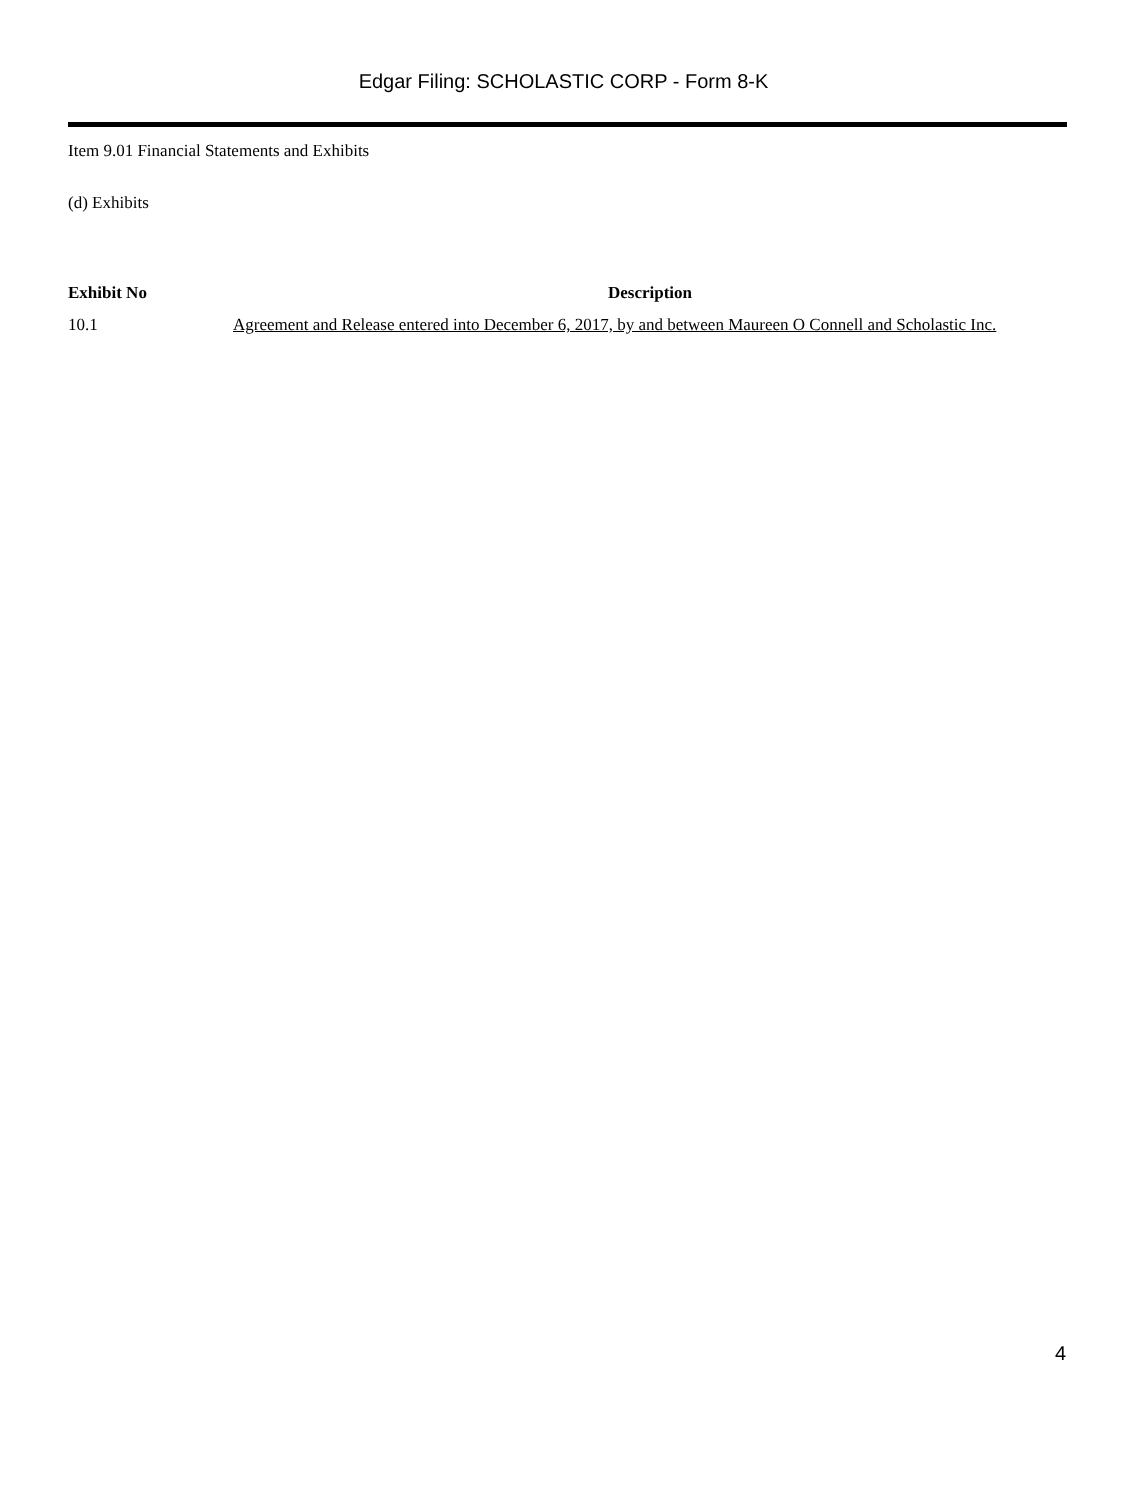Edgar Filing: SCHOLASTIC CORP - Form 8-K
Item 9.01 Financial Statements and Exhibits
(d) Exhibits
| Exhibit No | Description |
| --- | --- |
| 10.1 | Agreement and Release entered into December 6, 2017, by and between Maureen O Connell and Scholastic Inc. |
4